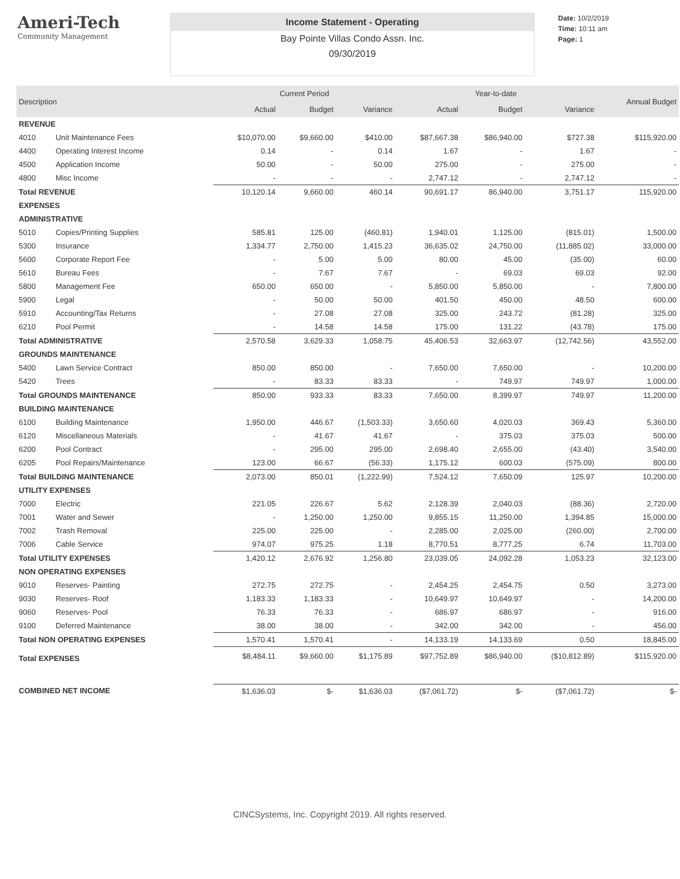Ameri-Tech
Community Management
Income Statement - Operating
Bay Pointe Villas Condo Assn. Inc.
09/30/2019
Date: 10/2/2019
Time: 10:11 am
Page: 1
| Description | | Current Period | | | Year-to-date | | | Annual Budget |
| --- | --- | --- | --- | --- | --- | --- | --- | --- |
| | | Actual | Budget | Variance | Actual | Budget | Variance | |
| REVENUE | | | | | | | | |
| 4010 | Unit Maintenance Fees | $10,070.00 | $9,660.00 | $410.00 | $87,667.38 | $86,940.00 | $727.38 | $115,920.00 |
| 4400 | Operating Interest Income | 0.14 | - | 0.14 | 1.67 | - | 1.67 | - |
| 4500 | Application Income | 50.00 | - | 50.00 | 275.00 | - | 275.00 | - |
| 4800 | Misc Income | - | - | - | 2,747.12 | - | 2,747.12 | - |
| Total REVENUE | | 10,120.14 | 9,660.00 | 460.14 | 90,691.17 | 86,940.00 | 3,751.17 | 115,920.00 |
| EXPENSES | | | | | | | | |
| ADMINISTRATIVE | | | | | | | | |
| 5010 | Copies/Printing Supplies | 585.81 | 125.00 | (460.81) | 1,940.01 | 1,125.00 | (815.01) | 1,500.00 |
| 5300 | Insurance | 1,334.77 | 2,750.00 | 1,415.23 | 36,635.02 | 24,750.00 | (11,885.02) | 33,000.00 |
| 5600 | Corporate Report Fee | - | 5.00 | 5.00 | 80.00 | 45.00 | (35.00) | 60.00 |
| 5610 | Bureau Fees | - | 7.67 | 7.67 | - | 69.03 | 69.03 | 92.00 |
| 5800 | Management Fee | 650.00 | 650.00 | - | 5,850.00 | 5,850.00 | - | 7,800.00 |
| 5900 | Legal | - | 50.00 | 50.00 | 401.50 | 450.00 | 48.50 | 600.00 |
| 5910 | Accounting/Tax Returns | - | 27.08 | 27.08 | 325.00 | 243.72 | (81.28) | 325.00 |
| 6210 | Pool Permit | - | 14.58 | 14.58 | 175.00 | 131.22 | (43.78) | 175.00 |
| Total ADMINISTRATIVE | | 2,570.58 | 3,629.33 | 1,058.75 | 45,406.53 | 32,663.97 | (12,742.56) | 43,552.00 |
| GROUNDS MAINTENANCE | | | | | | | | |
| 5400 | Lawn Service Contract | 850.00 | 850.00 | - | 7,650.00 | 7,650.00 | - | 10,200.00 |
| 5420 | Trees | - | 83.33 | 83.33 | - | 749.97 | 749.97 | 1,000.00 |
| Total GROUNDS MAINTENANCE | | 850.00 | 933.33 | 83.33 | 7,650.00 | 8,399.97 | 749.97 | 11,200.00 |
| BUILDING MAINTENANCE | | | | | | | | |
| 6100 | Building Maintenance | 1,950.00 | 446.67 | (1,503.33) | 3,650.60 | 4,020.03 | 369.43 | 5,360.00 |
| 6120 | Miscellaneous Materials | - | 41.67 | 41.67 | - | 375.03 | 375.03 | 500.00 |
| 6200 | Pool Contract | - | 295.00 | 295.00 | 2,698.40 | 2,655.00 | (43.40) | 3,540.00 |
| 6205 | Pool Repairs/Maintenance | 123.00 | 66.67 | (56.33) | 1,175.12 | 600.03 | (575.09) | 800.00 |
| Total BUILDING MAINTENANCE | | 2,073.00 | 850.01 | (1,222.99) | 7,524.12 | 7,650.09 | 125.97 | 10,200.00 |
| UTILITY EXPENSES | | | | | | | | |
| 7000 | Electric | 221.05 | 226.67 | 5.62 | 2,128.39 | 2,040.03 | (88.36) | 2,720.00 |
| 7001 | Water and Sewer | - | 1,250.00 | 1,250.00 | 9,855.15 | 11,250.00 | 1,394.85 | 15,000.00 |
| 7002 | Trash Removal | 225.00 | 225.00 | - | 2,285.00 | 2,025.00 | (260.00) | 2,700.00 |
| 7006 | Cable Service | 974.07 | 975.25 | 1.18 | 8,770.51 | 8,777.25 | 6.74 | 11,703.00 |
| Total UTILITY EXPENSES | | 1,420.12 | 2,676.92 | 1,256.80 | 23,039.05 | 24,092.28 | 1,053.23 | 32,123.00 |
| NON OPERATING EXPENSES | | | | | | | | |
| 9010 | Reserves- Painting | 272.75 | 272.75 | - | 2,454.25 | 2,454.75 | 0.50 | 3,273.00 |
| 9030 | Reserves- Roof | 1,183.33 | 1,183.33 | - | 10,649.97 | 10,649.97 | - | 14,200.00 |
| 9060 | Reserves- Pool | 76.33 | 76.33 | - | 686.97 | 686.97 | - | 916.00 |
| 9100 | Deferred Maintenance | 38.00 | 38.00 | - | 342.00 | 342.00 | - | 456.00 |
| Total NON OPERATING EXPENSES | | 1,570.41 | 1,570.41 | - | 14,133.19 | 14,133.69 | 0.50 | 18,845.00 |
| Total EXPENSES | | $8,484.11 | $9,660.00 | $1,175.89 | $97,752.89 | $86,940.00 | ($10,812.89) | $115,920.00 |
| COMBINED NET INCOME | | $1,636.03 | $- | $1,636.03 | ($7,061.72) | $- | ($7,061.72) | $- |
CINCSystems, Inc. Copyright 2019. All rights reserved.